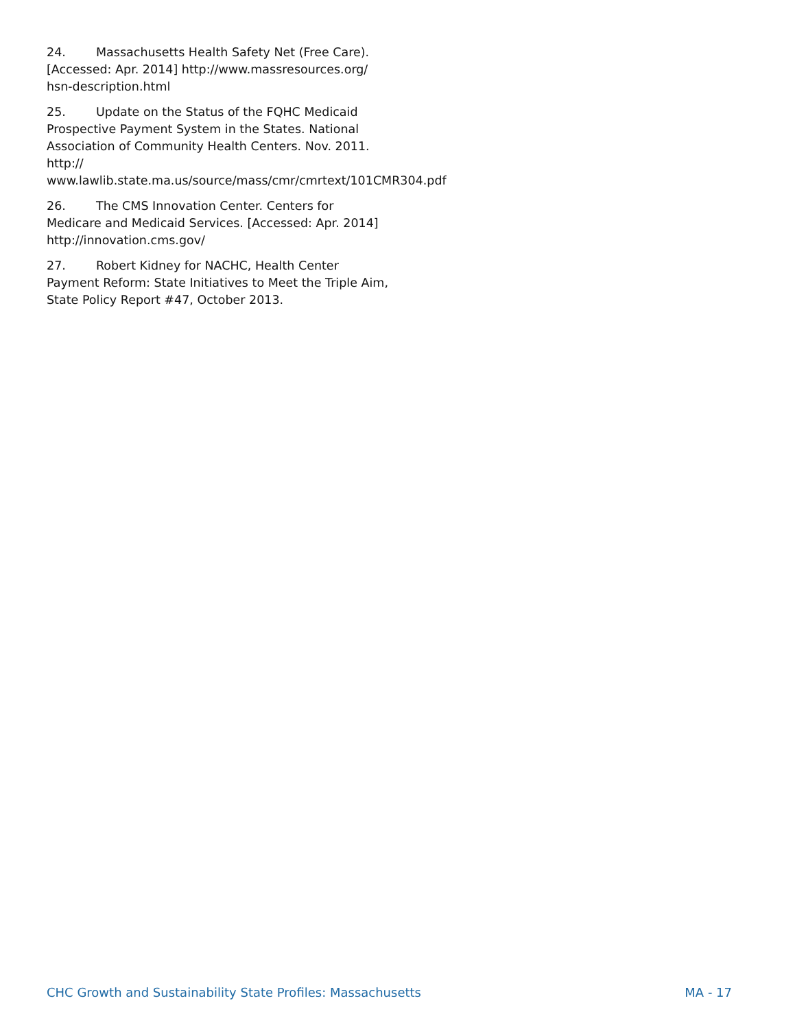24. Massachusetts Health Safety Net (Free Care). [Accessed: Apr. 2014] http://www.massresources.org/ hsn-description.html
25. Update on the Status of the FQHC Medicaid Prospective Payment System in the States. National Association of Community Health Centers. Nov. 2011. http:// www.lawlib.state.ma.us/source/mass/cmr/cmrtext/101CMR304.pdf
26. The CMS Innovation Center. Centers for Medicare and Medicaid Services. [Accessed: Apr. 2014] http://innovation.cms.gov/
27. Robert Kidney for NACHC, Health Center Payment Reform: State Initiatives to Meet the Triple Aim, State Policy Report #47, October 2013.
CHC Growth and Sustainability State Profiles: Massachusetts MA - 17